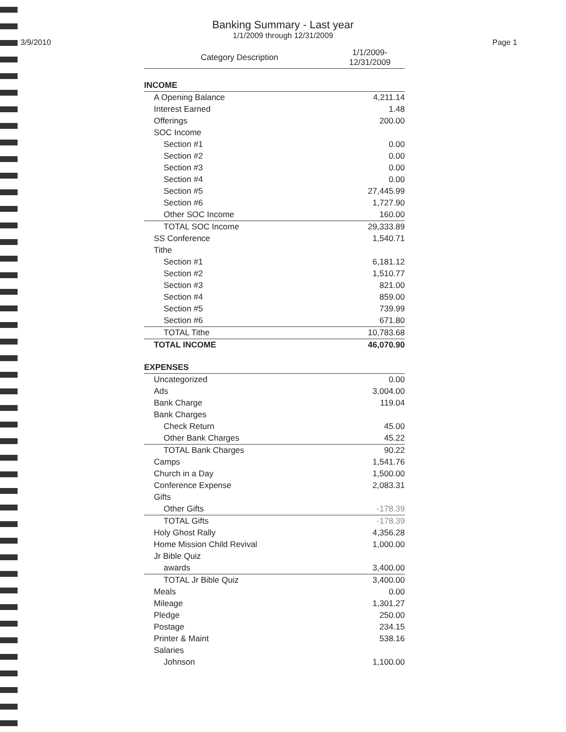Banking Summary - Last year
1/1/2009 through 12/31/2009
3/9/2010 Page 1
| Category Description | 1/1/2009- 12/31/2009 |
| --- | --- |
| INCOME | |
| A Opening Balance | 4,211.14 |
| Interest Earned | 1.48 |
| Offerings | 200.00 |
| SOC Income | |
| Section #1 | 0.00 |
| Section #2 | 0.00 |
| Section #3 | 0.00 |
| Section #4 | 0.00 |
| Section #5 | 27,445.99 |
| Section #6 | 1,727.90 |
| Other SOC Income | 160.00 |
| TOTAL SOC Income | 29,333.89 |
| SS Conference | 1,540.71 |
| Tithe | |
| Section #1 | 6,181.12 |
| Section #2 | 1,510.77 |
| Section #3 | 821.00 |
| Section #4 | 859.00 |
| Section #5 | 739.99 |
| Section #6 | 671.80 |
| TOTAL Tithe | 10,783.68 |
| TOTAL INCOME | 46,070.90 |
| EXPENSES | |
| Uncategorized | 0.00 |
| Ads | 3,004.00 |
| Bank Charge | 119.04 |
| Bank Charges | |
| Check Return | 45.00 |
| Other Bank Charges | 45.22 |
| TOTAL Bank Charges | 90.22 |
| Camps | 1,541.76 |
| Church in a Day | 1,500.00 |
| Conference Expense | 2,083.31 |
| Gifts | |
| Other Gifts | -178.39 |
| TOTAL Gifts | -178.39 |
| Holy Ghost Rally | 4,356.28 |
| Home Mission Child Revival | 1,000.00 |
| Jr Bible Quiz | |
| awards | 3,400.00 |
| TOTAL Jr Bible Quiz | 3,400.00 |
| Meals | 0.00 |
| Mileage | 1,301.27 |
| Pledge | 250.00 |
| Postage | 234.15 |
| Printer & Maint | 538.16 |
| Salaries | |
| Johnson | 1,100.00 |